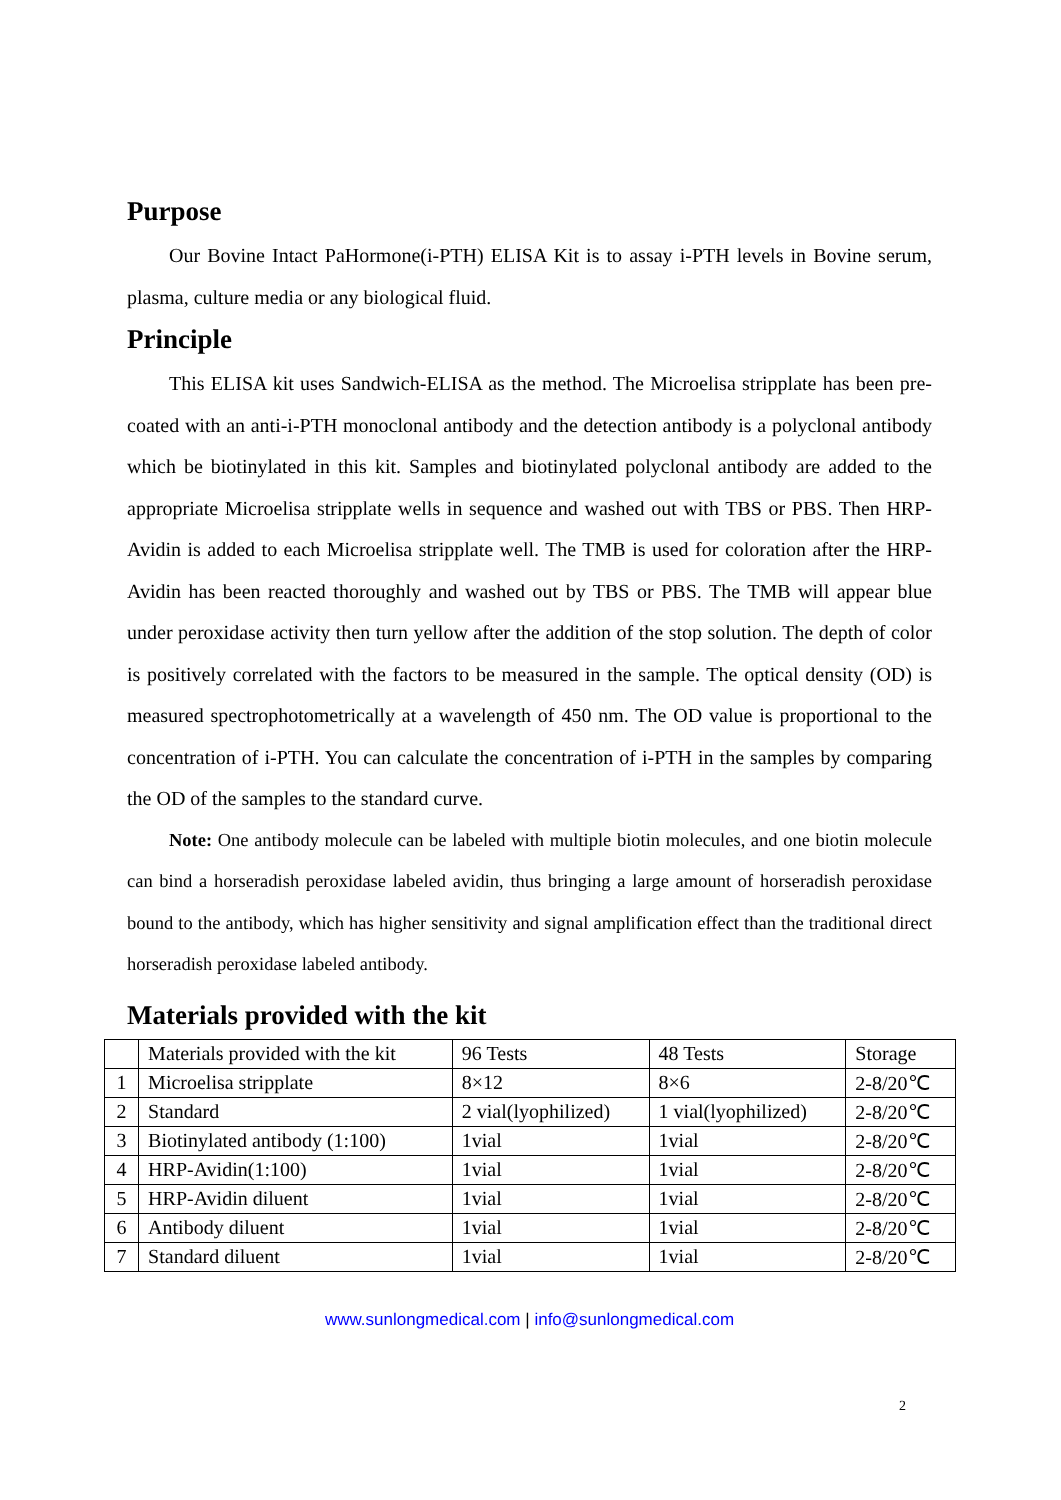Purpose
Our Bovine Intact PaHormone(i-PTH) ELISA Kit is to assay i-PTH levels in Bovine serum, plasma, culture media or any biological fluid.
Principle
This ELISA kit uses Sandwich-ELISA as the method. The Microelisa stripplate has been pre-coated with an anti-i-PTH monoclonal antibody and the detection antibody is a polyclonal antibody which be biotinylated in this kit. Samples and biotinylated polyclonal antibody are added to the appropriate Microelisa stripplate wells in sequence and washed out with TBS or PBS. Then HRP-Avidin is added to each Microelisa stripplate well. The TMB is used for coloration after the HRP-Avidin has been reacted thoroughly and washed out by TBS or PBS. The TMB will appear blue under peroxidase activity then turn yellow after the addition of the stop solution. The depth of color is positively correlated with the factors to be measured in the sample. The optical density (OD) is measured spectrophotometrically at a wavelength of 450 nm. The OD value is proportional to the concentration of i-PTH. You can calculate the concentration of i-PTH in the samples by comparing the OD of the samples to the standard curve.
Note: One antibody molecule can be labeled with multiple biotin molecules, and one biotin molecule can bind a horseradish peroxidase labeled avidin, thus bringing a large amount of horseradish peroxidase bound to the antibody, which has higher sensitivity and signal amplification effect than the traditional direct horseradish peroxidase labeled antibody.
Materials provided with the kit
| | Materials provided with the kit | 96 Tests | 48 Tests | Storage |
| 1 | Microelisa stripplate | 8×12 | 8×6 | 2-8/20℃ |
| 2 | Standard | 2 vial(lyophilized) | 1 vial(lyophilized) | 2-8/20℃ |
| 3 | Biotinylated antibody (1:100) | 1vial | 1vial | 2-8/20℃ |
| 4 | HRP-Avidin(1:100) | 1vial | 1vial | 2-8/20℃ |
| 5 | HRP-Avidin diluent | 1vial | 1vial | 2-8/20℃ |
| 6 | Antibody diluent | 1vial | 1vial | 2-8/20℃ |
| 7 | Standard diluent | 1vial | 1vial | 2-8/20℃ |
www.sunlongmedical.com | info@sunlongmedical.com
2